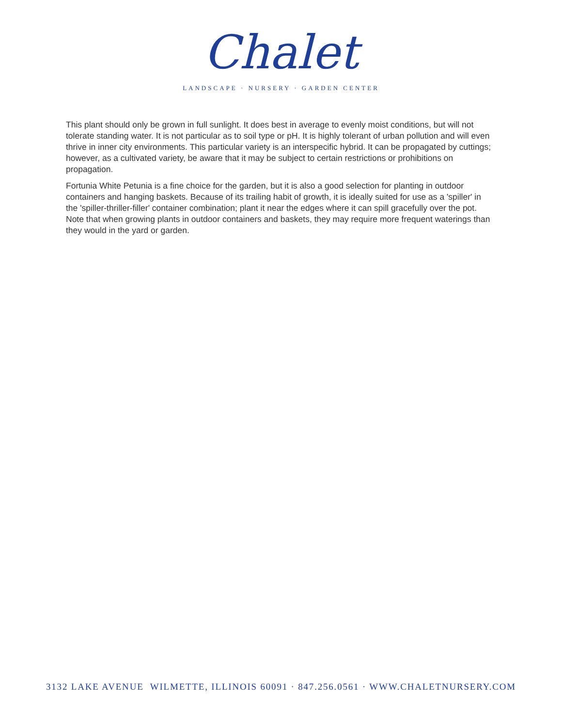Chalet
LANDSCAPE · NURSERY · GARDEN CENTER
This plant should only be grown in full sunlight. It does best in average to evenly moist conditions, but will not tolerate standing water. It is not particular as to soil type or pH. It is highly tolerant of urban pollution and will even thrive in inner city environments. This particular variety is an interspecific hybrid. It can be propagated by cuttings; however, as a cultivated variety, be aware that it may be subject to certain restrictions or prohibitions on propagation.
Fortunia White Petunia is a fine choice for the garden, but it is also a good selection for planting in outdoor containers and hanging baskets. Because of its trailing habit of growth, it is ideally suited for use as a 'spiller' in the 'spiller-thriller-filler' container combination; plant it near the edges where it can spill gracefully over the pot. Note that when growing plants in outdoor containers and baskets, they may require more frequent waterings than they would in the yard or garden.
3132 LAKE AVENUE WILMETTE, ILLINOIS 60091 · 847.256.0561 · WWW.CHALETNURSERY.COM